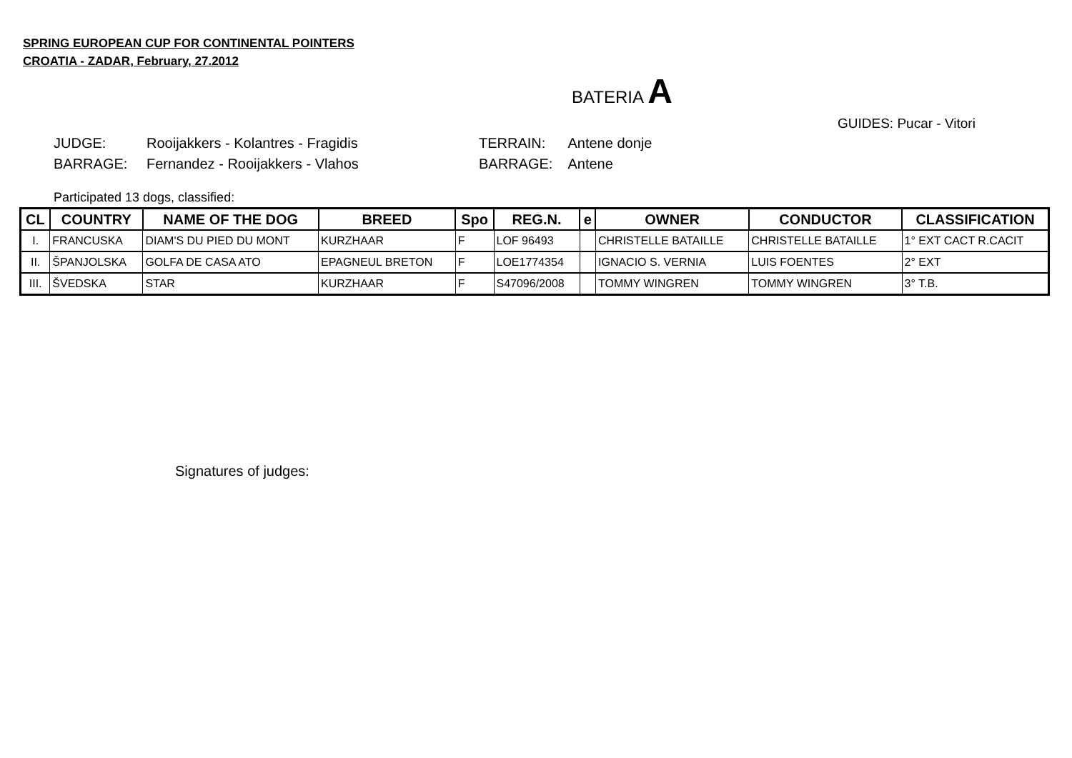SPRING EUROPEAN CUP FOR CONTINENTAL POINTERS
CROATIA - ZADAR, February, 27.2012
BATERIA A
GUIDES: Pucar - Vitori
JUDGE: Rooijakkers - Kolantres - Fragidis TERRAIN: Antene donje
BARRAGE: Fernandez - Rooijakkers - Vlahos BARRAGE: Antene
Participated 13 dogs, classified:
| CL | COUNTRY | NAME OF THE DOG | BREED | Spo | REG.N. | e | OWNER | CONDUCTOR | CLASSIFICATION |
| --- | --- | --- | --- | --- | --- | --- | --- | --- | --- |
| I. | FRANCUSKA | DIAM'S DU PIED DU MONT | KURZHAAR | F | LOF 96493 | | CHRISTELLE BATAILLE | CHRISTELLE BATAILLE | 1° EXT CACT R.CACIT |
| II. | ŠPANJOLSKA | GOLFA DE CASA ATO | EPAGNEUL BRETON | F | LOE1774354 | | IGNACIO S. VERNIA | LUIS FOENTES | 2° EXT |
| III. | ŠVEDSKA | STAR | KURZHAAR | F | S47096/2008 | | TOMMY WINGREN | TOMMY WINGREN | 3° T.B. |
Signatures of judges: